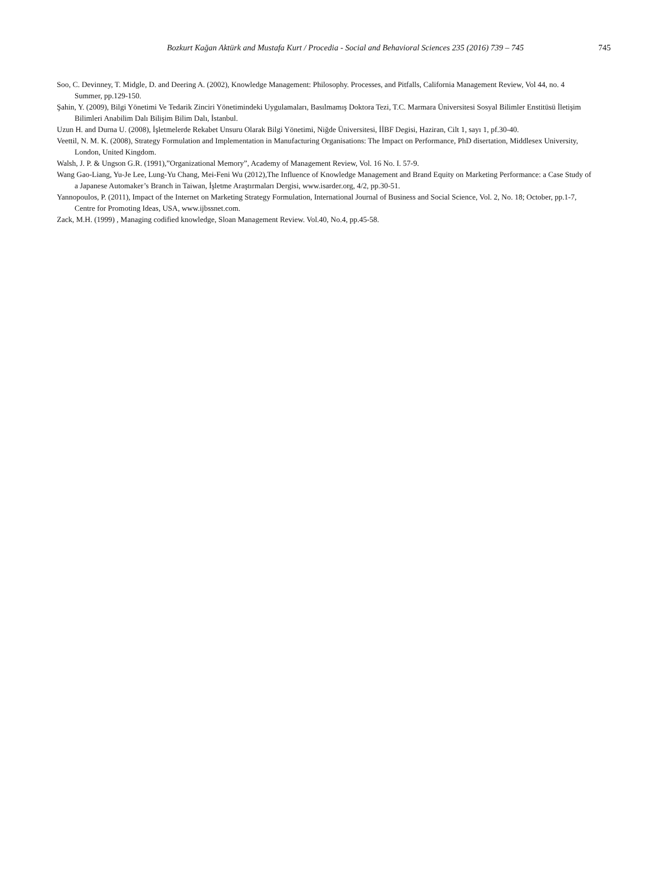Bozkurt Kağan Aktürk and Mustafa Kurt / Procedia - Social and Behavioral Sciences 235 (2016) 739 – 745 745
Soo, C. Devinney, T. Midgle, D. and Deering A. (2002), Knowledge Management: Philosophy. Processes, and Pitfalls, California Management Review, Vol 44, no. 4 Summer, pp.129-150.
Şahin, Y. (2009), Bilgi Yönetimi Ve Tedarik Zinciri Yönetimindeki Uygulamaları, Basılmamış Doktora Tezi, T.C. Marmara Üniversitesi Sosyal Bilimler Enstitüsü İletişim Bilimleri Anabilim Dalı Bilişim Bilim Dalı, İstanbul.
Uzun H. and Durna U. (2008), İşletmelerde Rekabet Unsuru Olarak Bilgi Yönetimi, Niğde Üniversitesi, İİBF Degisi, Haziran, Cilt 1, sayı 1, pf.30-40.
Veettil, N. M. K. (2008), Strategy Formulation and Implementation in Manufacturing Organisations: The Impact on Performance, PhD disertation, Middlesex University, London, United Kingdom.
Walsh, J. P. & Ungson G.R. (1991),”Organizational Memory”, Academy of Management Review, Vol. 16 No. I. 57-9.
Wang Gao-Liang, Yu-Je Lee, Lung-Yu Chang, Mei-Feni Wu (2012),The Influence of Knowledge Management and Brand Equity on Marketing Performance: a Case Study of a Japanese Automaker’s Branch in Taiwan, İşletme Araştırmaları Dergisi, www.isarder.org, 4/2, pp.30-51.
Yannopoulos, P. (2011), Impact of the Internet on Marketing Strategy Formulation, International Journal of Business and Social Science, Vol. 2, No. 18; October, pp.1-7, Centre for Promoting Ideas, USA, www.ijbssnet.com.
Zack, M.H. (1999) , Managing codified knowledge, Sloan Management Review. Vol.40, No.4, pp.45-58.